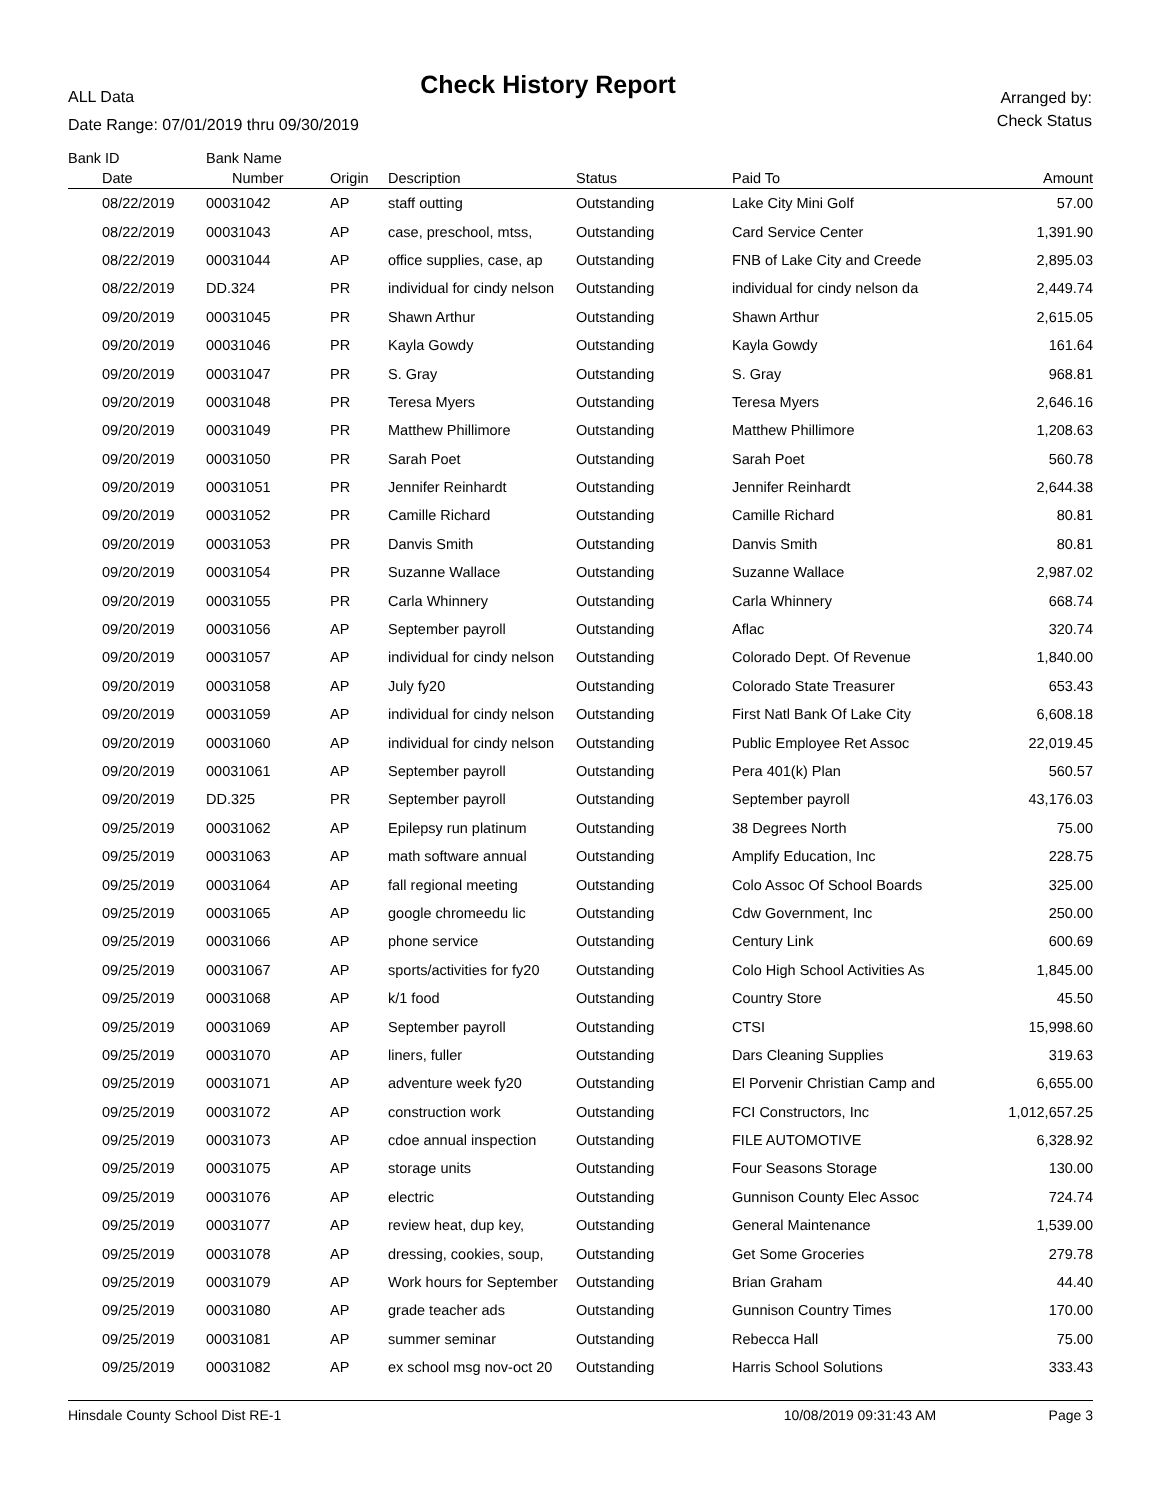ALL Data
Check History Report
Arranged by:
Check Status
Date Range: 07/01/2019 thru 09/30/2019
| Bank ID | Bank Name | | | | | |
| --- | --- | --- | --- | --- | --- | --- |
| Date | Number | Origin | Description | Status | Paid To | Amount |
| 08/22/2019 | 00031042 | AP | staff outting | Outstanding | Lake City Mini Golf | 57.00 |
| 08/22/2019 | 00031043 | AP | case, preschool, mtss, | Outstanding | Card Service Center | 1,391.90 |
| 08/22/2019 | 00031044 | AP | office supplies, case, ap | Outstanding | FNB of Lake City and Creede | 2,895.03 |
| 08/22/2019 | DD.324 | PR | individual for cindy nelson | Outstanding | individual for cindy nelson da | 2,449.74 |
| 09/20/2019 | 00031045 | PR | Shawn Arthur | Outstanding | Shawn Arthur | 2,615.05 |
| 09/20/2019 | 00031046 | PR | Kayla Gowdy | Outstanding | Kayla Gowdy | 161.64 |
| 09/20/2019 | 00031047 | PR | S. Gray | Outstanding | S. Gray | 968.81 |
| 09/20/2019 | 00031048 | PR | Teresa Myers | Outstanding | Teresa Myers | 2,646.16 |
| 09/20/2019 | 00031049 | PR | Matthew Phillimore | Outstanding | Matthew Phillimore | 1,208.63 |
| 09/20/2019 | 00031050 | PR | Sarah Poet | Outstanding | Sarah Poet | 560.78 |
| 09/20/2019 | 00031051 | PR | Jennifer Reinhardt | Outstanding | Jennifer Reinhardt | 2,644.38 |
| 09/20/2019 | 00031052 | PR | Camille Richard | Outstanding | Camille Richard | 80.81 |
| 09/20/2019 | 00031053 | PR | Danvis Smith | Outstanding | Danvis Smith | 80.81 |
| 09/20/2019 | 00031054 | PR | Suzanne Wallace | Outstanding | Suzanne Wallace | 2,987.02 |
| 09/20/2019 | 00031055 | PR | Carla Whinnery | Outstanding | Carla Whinnery | 668.74 |
| 09/20/2019 | 00031056 | AP | September payroll | Outstanding | Aflac | 320.74 |
| 09/20/2019 | 00031057 | AP | individual for cindy nelson | Outstanding | Colorado Dept. Of Revenue | 1,840.00 |
| 09/20/2019 | 00031058 | AP | July fy20 | Outstanding | Colorado State Treasurer | 653.43 |
| 09/20/2019 | 00031059 | AP | individual for cindy nelson | Outstanding | First Natl Bank Of Lake City | 6,608.18 |
| 09/20/2019 | 00031060 | AP | individual for cindy nelson | Outstanding | Public Employee Ret Assoc | 22,019.45 |
| 09/20/2019 | 00031061 | AP | September payroll | Outstanding | Pera 401(k) Plan | 560.57 |
| 09/20/2019 | DD.325 | PR | September payroll | Outstanding | September payroll | 43,176.03 |
| 09/25/2019 | 00031062 | AP | Epilepsy run platinum | Outstanding | 38 Degrees North | 75.00 |
| 09/25/2019 | 00031063 | AP | math software annual | Outstanding | Amplify Education, Inc | 228.75 |
| 09/25/2019 | 00031064 | AP | fall regional meeting | Outstanding | Colo Assoc Of School Boards | 325.00 |
| 09/25/2019 | 00031065 | AP | google chromeedu lic | Outstanding | Cdw Government, Inc | 250.00 |
| 09/25/2019 | 00031066 | AP | phone service | Outstanding | Century Link | 600.69 |
| 09/25/2019 | 00031067 | AP | sports/activities for fy20 | Outstanding | Colo High School Activities As | 1,845.00 |
| 09/25/2019 | 00031068 | AP | k/1 food | Outstanding | Country Store | 45.50 |
| 09/25/2019 | 00031069 | AP | September payroll | Outstanding | CTSI | 15,998.60 |
| 09/25/2019 | 00031070 | AP | liners, fuller | Outstanding | Dars Cleaning Supplies | 319.63 |
| 09/25/2019 | 00031071 | AP | adventure week fy20 | Outstanding | El Porvenir Christian Camp and | 6,655.00 |
| 09/25/2019 | 00031072 | AP | construction work | Outstanding | FCI Constructors, Inc | 1,012,657.25 |
| 09/25/2019 | 00031073 | AP | cdoe annual inspection | Outstanding | FILE AUTOMOTIVE | 6,328.92 |
| 09/25/2019 | 00031075 | AP | storage units | Outstanding | Four Seasons Storage | 130.00 |
| 09/25/2019 | 00031076 | AP | electric | Outstanding | Gunnison County Elec Assoc | 724.74 |
| 09/25/2019 | 00031077 | AP | review heat, dup key, | Outstanding | General Maintenance | 1,539.00 |
| 09/25/2019 | 00031078 | AP | dressing, cookies, soup, | Outstanding | Get Some Groceries | 279.78 |
| 09/25/2019 | 00031079 | AP | Work hours for September | Outstanding | Brian Graham | 44.40 |
| 09/25/2019 | 00031080 | AP | grade teacher ads | Outstanding | Gunnison Country Times | 170.00 |
| 09/25/2019 | 00031081 | AP | summer seminar | Outstanding | Rebecca Hall | 75.00 |
| 09/25/2019 | 00031082 | AP | ex school msg nov-oct 20 | Outstanding | Harris School Solutions | 333.43 |
Hinsdale County School Dist RE-1 10/08/2019 09:31:43 AM Page 3